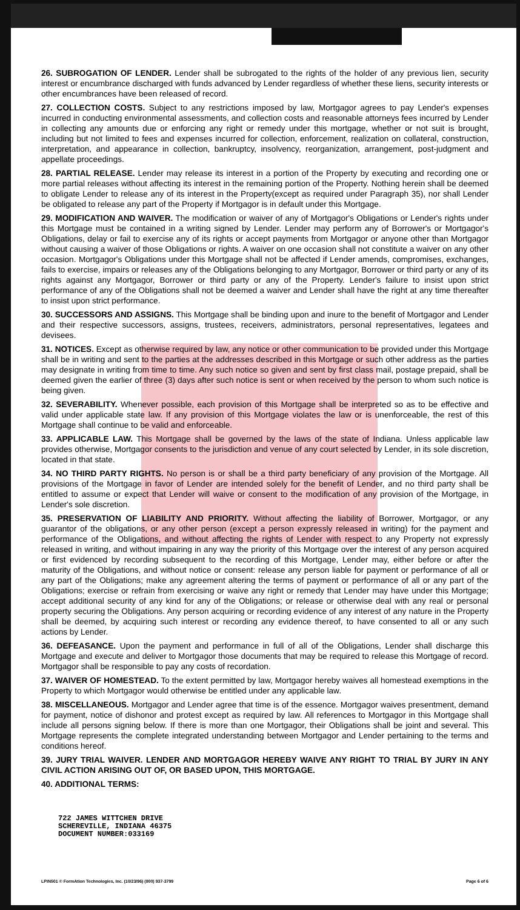26. SUBROGATION OF LENDER. Lender shall be subrogated to the rights of the holder of any previous lien, security interest or encumbrance discharged with funds advanced by Lender regardless of whether these liens, security interests or other encumbrances have been released of record.
27. COLLECTION COSTS. Subject to any restrictions imposed by law, Mortgagor agrees to pay Lender's expenses incurred in conducting environmental assessments, and collection costs and reasonable attorneys fees incurred by Lender in collecting any amounts due or enforcing any right or remedy under this mortgage, whether or not suit is brought, including but not limited to fees and expenses incurred for collection, enforcement, realization on collateral, construction, interpretation, and appearance in collection, bankruptcy, insolvency, reorganization, arrangement, post-judgment and appellate proceedings.
28. PARTIAL RELEASE. Lender may release its interest in a portion of the Property by executing and recording one or more partial releases without affecting its interest in the remaining portion of the Property. Nothing herein shall be deemed to obligate Lender to release any of its interest in the Property(except as required under Paragraph 35), nor shall Lender be obligated to release any part of the Property if Mortgagor is in default under this Mortgage.
29. MODIFICATION AND WAIVER. The modification or waiver of any of Mortgagor's Obligations or Lender's rights under this Mortgage must be contained in a writing signed by Lender. Lender may perform any of Borrower's or Mortgagor's Obligations, delay or fail to exercise any of its rights or accept payments from Mortgagor or anyone other than Mortgagor without causing a waiver of those Obligations or rights. A waiver on one occasion shall not constitute a waiver on any other occasion. Mortgagor's Obligations under this Mortgage shall not be affected if Lender amends, compromises, exchanges, fails to exercise, impairs or releases any of the Obligations belonging to any Mortgagor, Borrower or third party or any of its rights against any Mortgagor, Borrower or third party or any of the Property. Lender's failure to insist upon strict performance of any of the Obligations shall not be deemed a waiver and Lender shall have the right at any time thereafter to insist upon strict performance.
30. SUCCESSORS AND ASSIGNS. This Mortgage shall be binding upon and inure to the benefit of Mortgagor and Lender and their respective successors, assigns, trustees, receivers, administrators, personal representatives, legatees and devisees.
31. NOTICES. Except as otherwise required by law, any notice or other communication to be provided under this Mortgage shall be in writing and sent to the parties at the addresses described in this Mortgage or such other address as the parties may designate in writing from time to time. Any such notice so given and sent by first class mail, postage prepaid, shall be deemed given the earlier of three (3) days after such notice is sent or when received by the person to whom such notice is being given.
32. SEVERABILITY. Whenever possible, each provision of this Mortgage shall be interpreted so as to be effective and valid under applicable state law. If any provision of this Mortgage violates the law or is unenforceable, the rest of this Mortgage shall continue to be valid and enforceable.
33. APPLICABLE LAW. This Mortgage shall be governed by the laws of the state of Indiana. Unless applicable law provides otherwise, Mortgagor consents to the jurisdiction and venue of any court selected by Lender, in its sole discretion, located in that state.
34. NO THIRD PARTY RIGHTS. No person is or shall be a third party beneficiary of any provision of the Mortgage. All provisions of the Mortgage in favor of Lender are intended solely for the benefit of Lender, and no third party shall be entitled to assume or expect that Lender will waive or consent to the modification of any provision of the Mortgage, in Lender's sole discretion.
35. PRESERVATION OF LIABILITY AND PRIORITY. Without affecting the liability of Borrower, Mortgagor, or any guarantor of the obligations, or any other person (except a person expressly released in writing) for the payment and performance of the Obligations, and without affecting the rights of Lender with respect to any Property not expressly released in writing, and without impairing in any way the priority of this Mortgage over the interest of any person acquired or first evidenced by recording subsequent to the recording of this Mortgage, Lender may, either before or after the maturity of the Obligations, and without notice or consent: release any person liable for payment or performance of all or any part of the Obligations; make any agreement altering the terms of payment or performance of all or any part of the Obligations; exercise or refrain from exercising or waive any right or remedy that Lender may have under this Mortgage; accept additional security of any kind for any of the Obligations; or release or otherwise deal with any real or personal property securing the Obligations. Any person acquiring or recording evidence of any interest of any nature in the Property shall be deemed, by acquiring such interest or recording any evidence thereof, to have consented to all or any such actions by Lender.
36. DEFEASANCE. Upon the payment and performance in full of all of the Obligations, Lender shall discharge this Mortgage and execute and deliver to Mortgagor those documents that may be required to release this Mortgage of record. Mortgagor shall be responsible to pay any costs of recordation.
37. WAIVER OF HOMESTEAD. To the extent permitted by law, Mortgagor hereby waives all homestead exemptions in the Property to which Mortgagor would otherwise be entitled under any applicable law.
38. MISCELLANEOUS. Mortgagor and Lender agree that time is of the essence. Mortgagor waives presentment, demand for payment, notice of dishonor and protest except as required by law. All references to Mortgagor in this Mortgage shall include all persons signing below. If there is more than one Mortgagor, their Obligations shall be joint and several. This Mortgage represents the complete integrated understanding between Mortgagor and Lender pertaining to the terms and conditions hereof.
39. JURY TRIAL WAIVER. LENDER AND MORTGAGOR HEREBY WAIVE ANY RIGHT TO TRIAL BY JURY IN ANY CIVIL ACTION ARISING OUT OF, OR BASED UPON, THIS MORTGAGE.
40. ADDITIONAL TERMS:
722 JAMES WITTCHEN DRIVE
SCHEREVILLE, INDIANA 46375
DOCUMENT NUMBER:033169
LPIN501 © FormAtion Technologies, Inc. (10/23/96) (800) 937-3799 Page 6 of 6